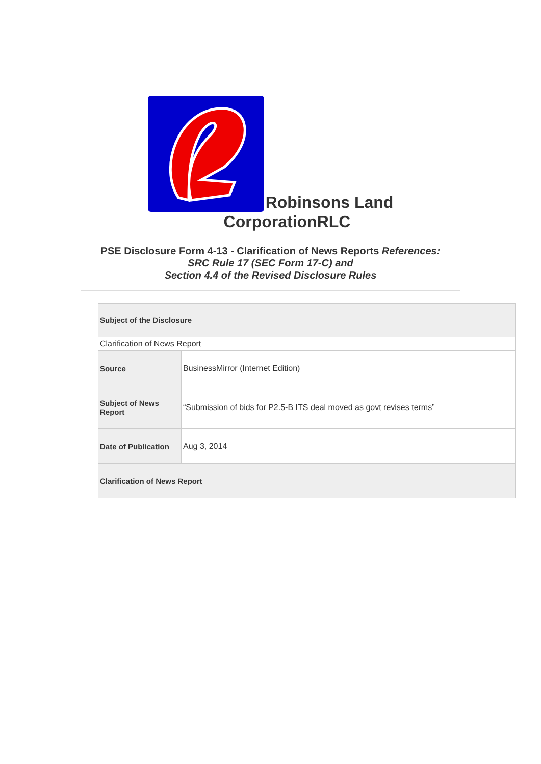Robinsons Land
CorporationRLC
PSE Disclosure Form 4-13 - Clarification of News Reports References:
SRC Rule 17 (SEC Form 17-C) and
Section 4.4 of the Revised Disclosure Rules
| Subject of the Disclosure | |
| Clarification of News Report | |
| Source | BusinessMirror (Internet Edition) |
| Subject of News Report | “Submission of bids for P2.5-B ITS deal moved as govt revises terms” |
| Date of Publication | Aug 3, 2014 |
| Clarification of News Report | |